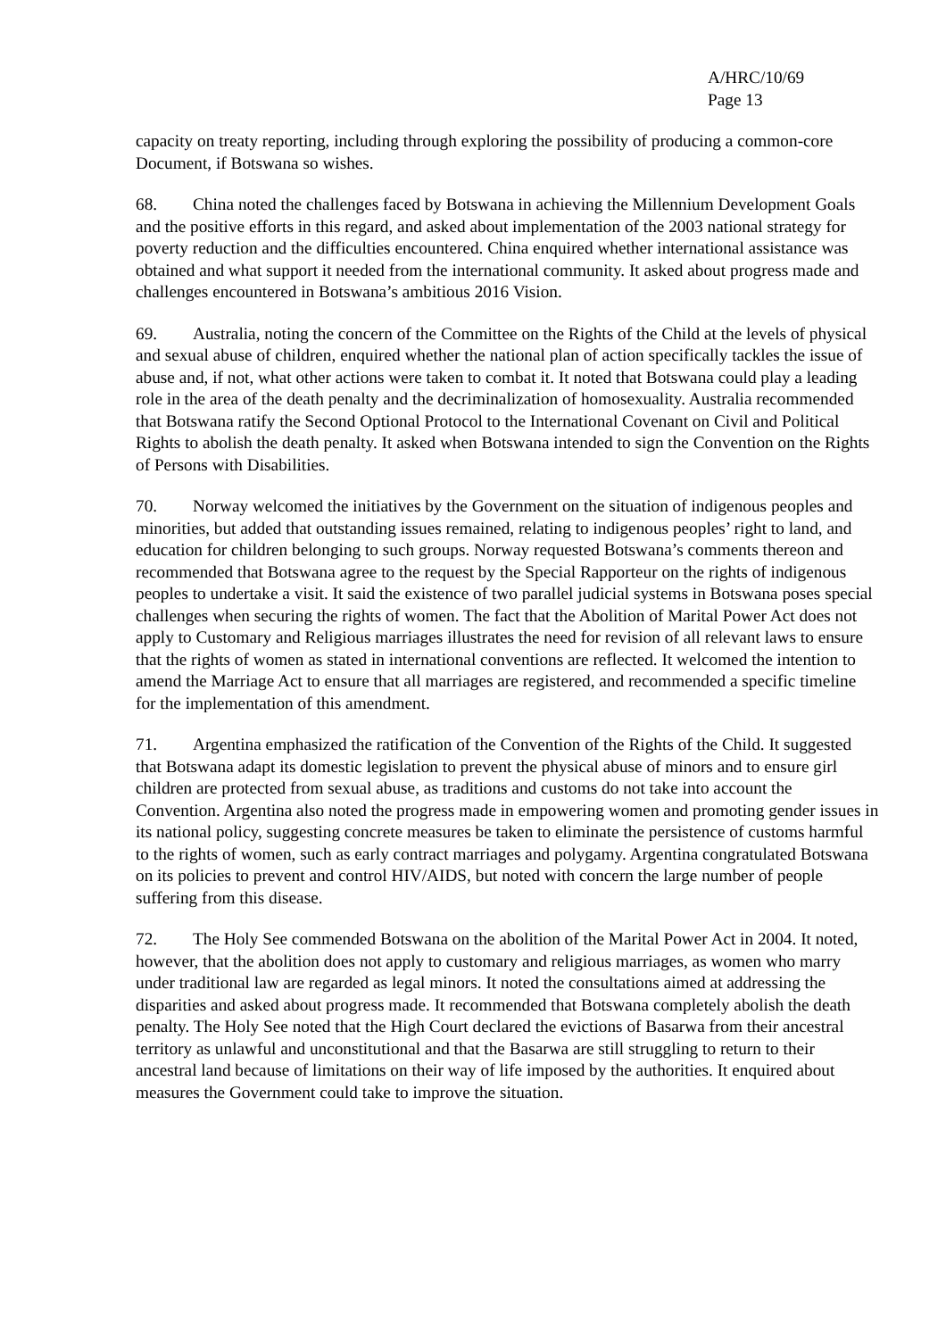A/HRC/10/69
Page 13
capacity on treaty reporting, including through exploring the possibility of producing a common-core Document, if Botswana so wishes.
68. China noted the challenges faced by Botswana in achieving the Millennium Development Goals and the positive efforts in this regard, and asked about implementation of the 2003 national strategy for poverty reduction and the difficulties encountered. China enquired whether international assistance was obtained and what support it needed from the international community. It asked about progress made and challenges encountered in Botswana’s ambitious 2016 Vision.
69. Australia, noting the concern of the Committee on the Rights of the Child at the levels of physical and sexual abuse of children, enquired whether the national plan of action specifically tackles the issue of abuse and, if not, what other actions were taken to combat it. It noted that Botswana could play a leading role in the area of the death penalty and the decriminalization of homosexuality. Australia recommended that Botswana ratify the Second Optional Protocol to the International Covenant on Civil and Political Rights to abolish the death penalty. It asked when Botswana intended to sign the Convention on the Rights of Persons with Disabilities.
70. Norway welcomed the initiatives by the Government on the situation of indigenous peoples and minorities, but added that outstanding issues remained, relating to indigenous peoples’ right to land, and education for children belonging to such groups. Norway requested Botswana’s comments thereon and recommended that Botswana agree to the request by the Special Rapporteur on the rights of indigenous peoples to undertake a visit. It said the existence of two parallel judicial systems in Botswana poses special challenges when securing the rights of women. The fact that the Abolition of Marital Power Act does not apply to Customary and Religious marriages illustrates the need for revision of all relevant laws to ensure that the rights of women as stated in international conventions are reflected. It welcomed the intention to amend the Marriage Act to ensure that all marriages are registered, and recommended a specific timeline for the implementation of this amendment.
71. Argentina emphasized the ratification of the Convention of the Rights of the Child. It suggested that Botswana adapt its domestic legislation to prevent the physical abuse of minors and to ensure girl children are protected from sexual abuse, as traditions and customs do not take into account the Convention. Argentina also noted the progress made in empowering women and promoting gender issues in its national policy, suggesting concrete measures be taken to eliminate the persistence of customs harmful to the rights of women, such as early contract marriages and polygamy. Argentina congratulated Botswana on its policies to prevent and control HIV/AIDS, but noted with concern the large number of people suffering from this disease.
72. The Holy See commended Botswana on the abolition of the Marital Power Act in 2004. It noted, however, that the abolition does not apply to customary and religious marriages, as women who marry under traditional law are regarded as legal minors. It noted the consultations aimed at addressing the disparities and asked about progress made. It recommended that Botswana completely abolish the death penalty. The Holy See noted that the High Court declared the evictions of Basarwa from their ancestral territory as unlawful and unconstitutional and that the Basarwa are still struggling to return to their ancestral land because of limitations on their way of life imposed by the authorities. It enquired about measures the Government could take to improve the situation.